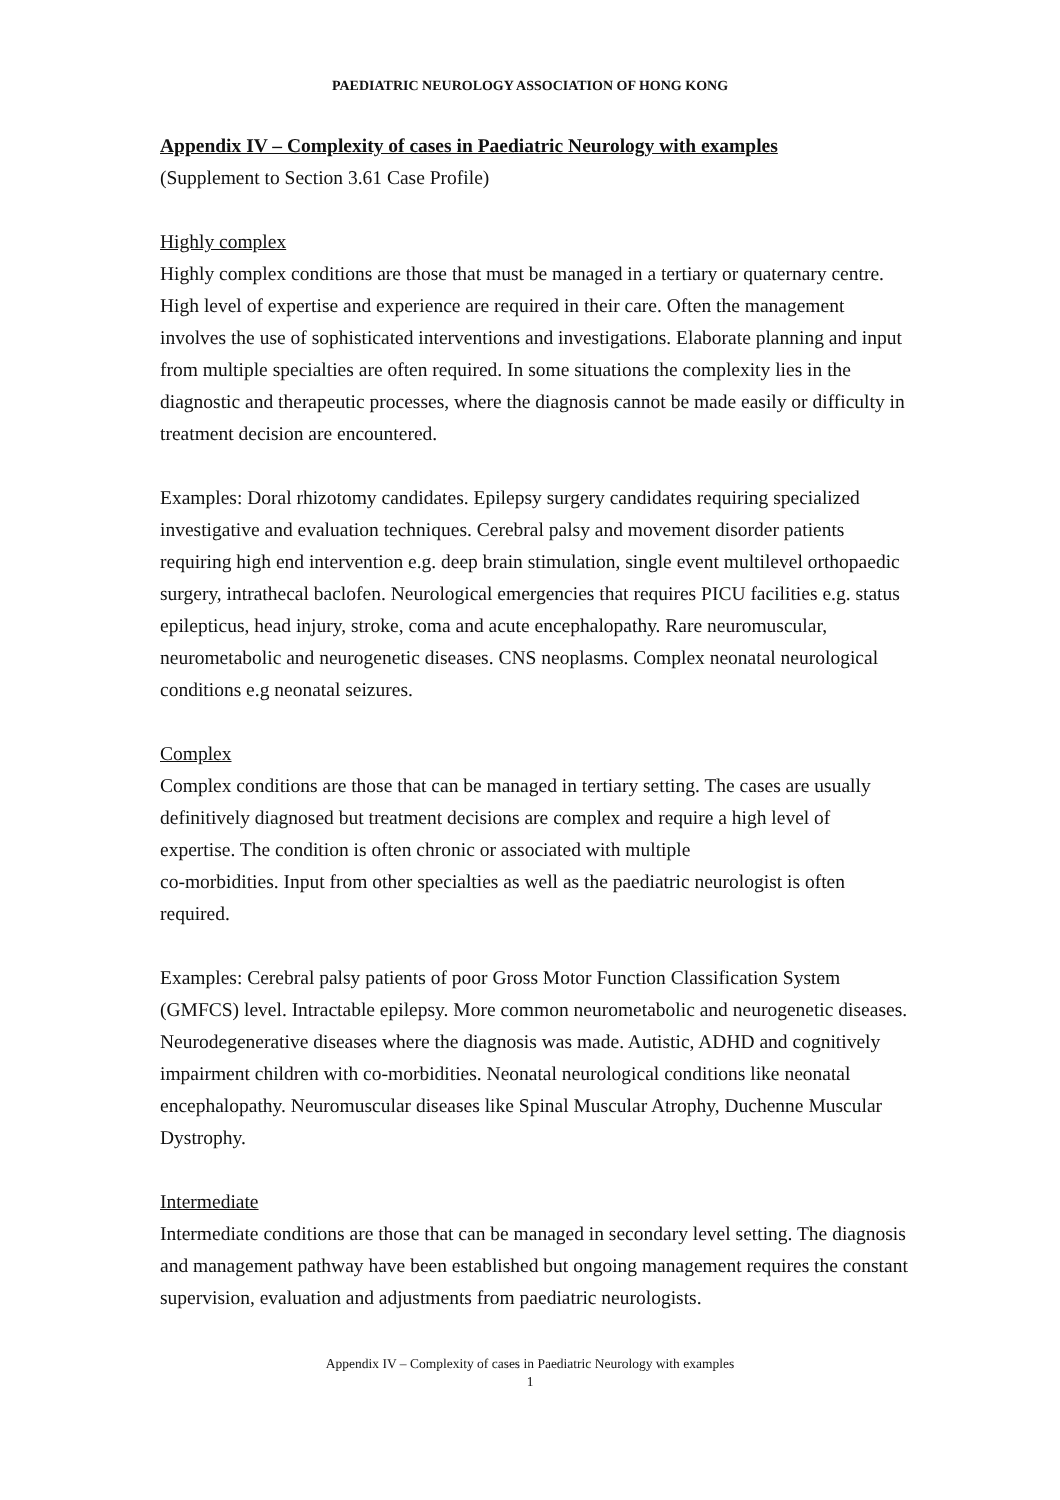PAEDIATRIC NEUROLOGY ASSOCIATION OF HONG KONG
Appendix IV – Complexity of cases in Paediatric Neurology with examples
(Supplement to Section 3.61 Case Profile)
Highly complex
Highly complex conditions are those that must be managed in a tertiary or quaternary centre. High level of expertise and experience are required in their care. Often the management involves the use of sophisticated interventions and investigations. Elaborate planning and input from multiple specialties are often required. In some situations the complexity lies in the diagnostic and therapeutic processes, where the diagnosis cannot be made easily or difficulty in treatment decision are encountered.
Examples: Doral rhizotomy candidates. Epilepsy surgery candidates requiring specialized investigative and evaluation techniques. Cerebral palsy and movement disorder patients requiring high end intervention e.g. deep brain stimulation, single event multilevel orthopaedic surgery, intrathecal baclofen. Neurological emergencies that requires PICU facilities e.g. status epilepticus, head injury, stroke, coma and acute encephalopathy. Rare neuromuscular, neurometabolic and neurogenetic diseases. CNS neoplasms. Complex neonatal neurological conditions e.g neonatal seizures.
Complex
Complex conditions are those that can be managed in tertiary setting. The cases are usually definitively diagnosed but treatment decisions are complex and require a high level of expertise. The condition is often chronic or associated with multiple
co-morbidities. Input from other specialties as well as the paediatric neurologist is often required.
Examples: Cerebral palsy patients of poor Gross Motor Function Classification System (GMFCS) level. Intractable epilepsy. More common neurometabolic and neurogenetic diseases. Neurodegenerative diseases where the diagnosis was made. Autistic, ADHD and cognitively impairment children with co-morbidities. Neonatal neurological conditions like neonatal encephalopathy. Neuromuscular diseases like Spinal Muscular Atrophy, Duchenne Muscular Dystrophy.
Intermediate
Intermediate conditions are those that can be managed in secondary level setting. The diagnosis and management pathway have been established but ongoing management requires the constant supervision, evaluation and adjustments from paediatric neurologists.
Appendix IV – Complexity of cases in Paediatric Neurology with examples
1